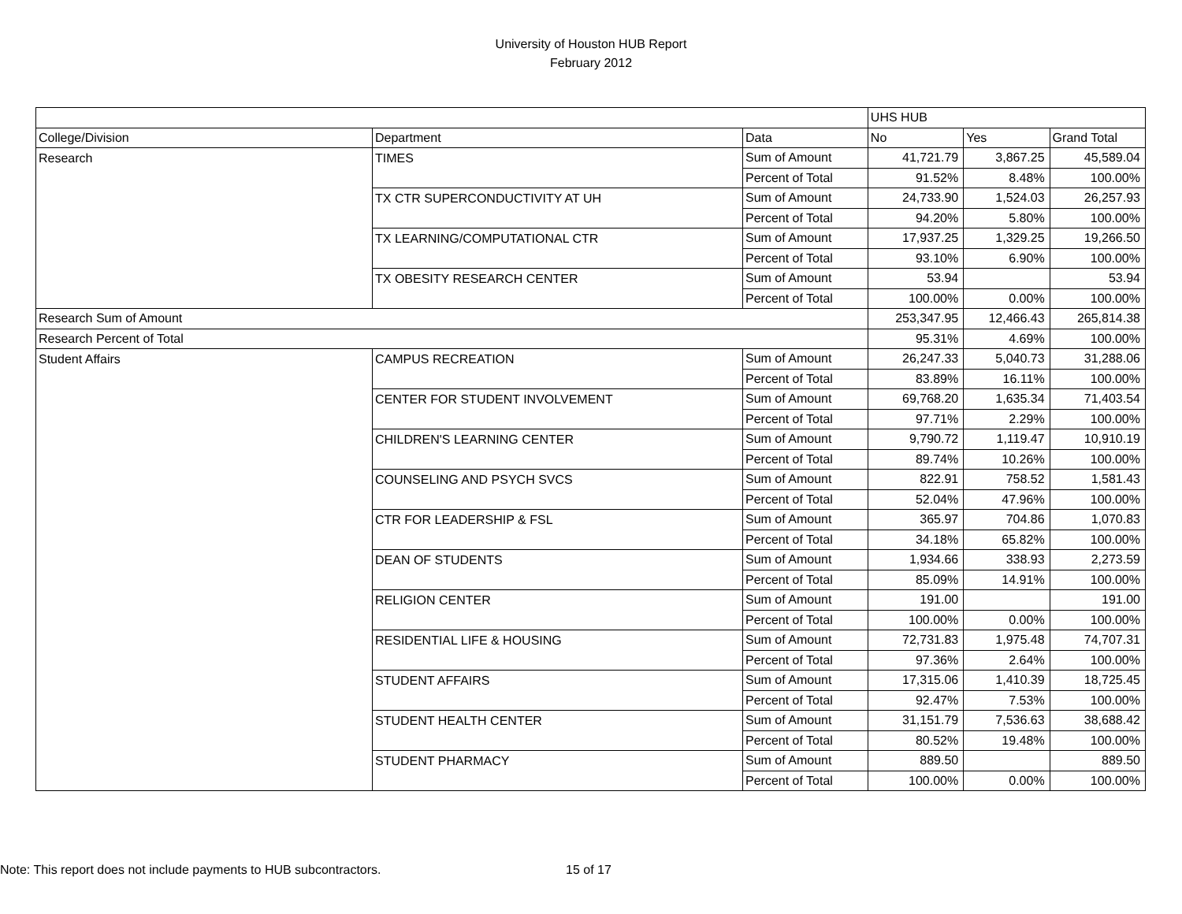University of Houston HUB Report
February 2012
| | | | UHS HUB | | |
| --- | --- | --- | --- | --- | --- |
| College/Division | Department | Data | No | Yes | Grand Total |
| Research | TIMES | Sum of Amount | 41,721.79 | 3,867.25 | 45,589.04 |
| | | Percent of Total | 91.52% | 8.48% | 100.00% |
| | TX CTR SUPERCONDUCTIVITY AT UH | Sum of Amount | 24,733.90 | 1,524.03 | 26,257.93 |
| | | Percent of Total | 94.20% | 5.80% | 100.00% |
| | TX LEARNING/COMPUTATIONAL CTR | Sum of Amount | 17,937.25 | 1,329.25 | 19,266.50 |
| | | Percent of Total | 93.10% | 6.90% | 100.00% |
| | TX OBESITY RESEARCH CENTER | Sum of Amount | 53.94 | | 53.94 |
| | | Percent of Total | 100.00% | 0.00% | 100.00% |
| Research Sum of Amount | | | 253,347.95 | 12,466.43 | 265,814.38 |
| Research Percent of Total | | | 95.31% | 4.69% | 100.00% |
| Student Affairs | CAMPUS RECREATION | Sum of Amount | 26,247.33 | 5,040.73 | 31,288.06 |
| | | Percent of Total | 83.89% | 16.11% | 100.00% |
| | CENTER FOR STUDENT INVOLVEMENT | Sum of Amount | 69,768.20 | 1,635.34 | 71,403.54 |
| | | Percent of Total | 97.71% | 2.29% | 100.00% |
| | CHILDREN'S LEARNING CENTER | Sum of Amount | 9,790.72 | 1,119.47 | 10,910.19 |
| | | Percent of Total | 89.74% | 10.26% | 100.00% |
| | COUNSELING AND PSYCH SVCS | Sum of Amount | 822.91 | 758.52 | 1,581.43 |
| | | Percent of Total | 52.04% | 47.96% | 100.00% |
| | CTR FOR LEADERSHIP & FSL | Sum of Amount | 365.97 | 704.86 | 1,070.83 |
| | | Percent of Total | 34.18% | 65.82% | 100.00% |
| | DEAN OF STUDENTS | Sum of Amount | 1,934.66 | 338.93 | 2,273.59 |
| | | Percent of Total | 85.09% | 14.91% | 100.00% |
| | RELIGION CENTER | Sum of Amount | 191.00 | | 191.00 |
| | | Percent of Total | 100.00% | 0.00% | 100.00% |
| | RESIDENTIAL LIFE & HOUSING | Sum of Amount | 72,731.83 | 1,975.48 | 74,707.31 |
| | | Percent of Total | 97.36% | 2.64% | 100.00% |
| | STUDENT AFFAIRS | Sum of Amount | 17,315.06 | 1,410.39 | 18,725.45 |
| | | Percent of Total | 92.47% | 7.53% | 100.00% |
| | STUDENT HEALTH CENTER | Sum of Amount | 31,151.79 | 7,536.63 | 38,688.42 |
| | | Percent of Total | 80.52% | 19.48% | 100.00% |
| | STUDENT PHARMACY | Sum of Amount | 889.50 | | 889.50 |
| | | Percent of Total | 100.00% | 0.00% | 100.00% |
Note: This report does not include payments to HUB subcontractors.
15 of 17